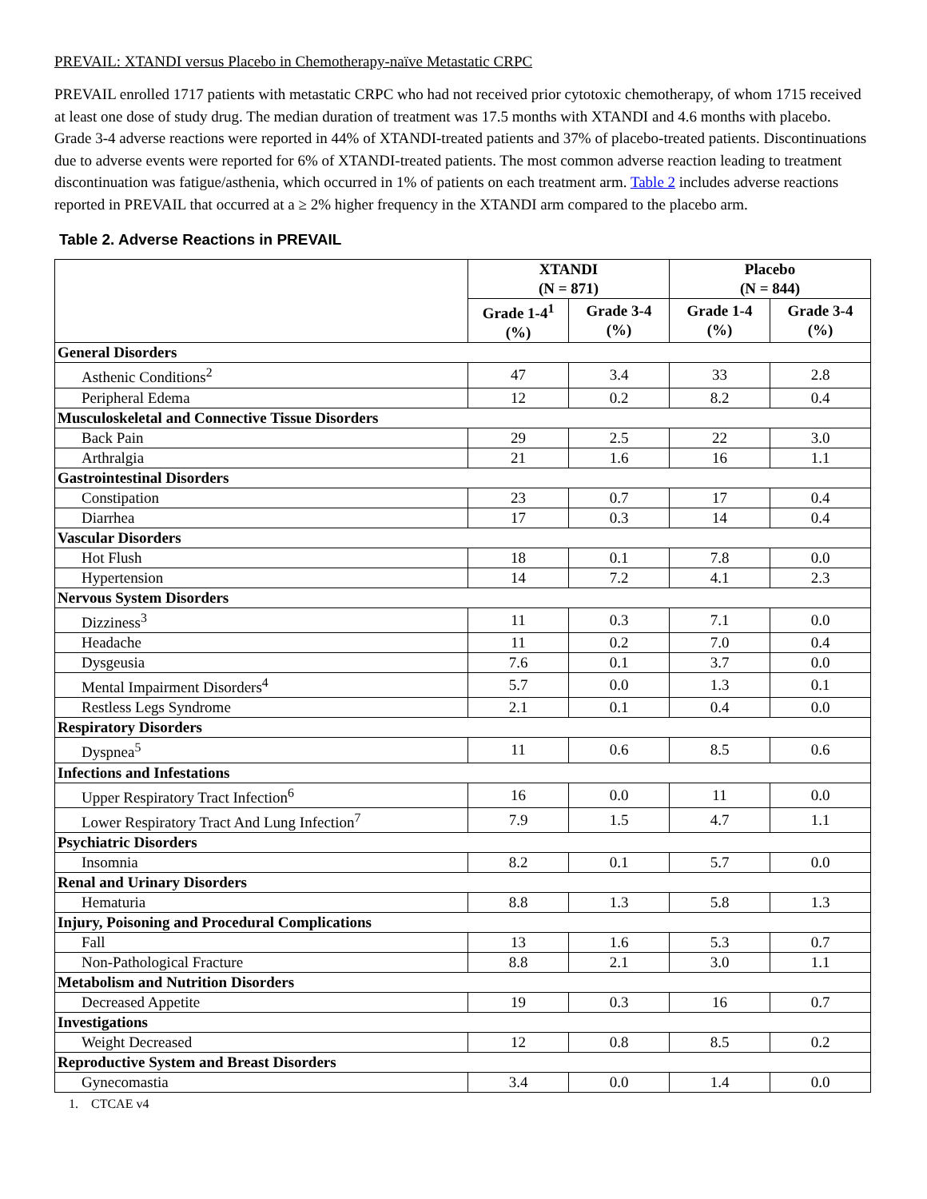PREVAIL: XTANDI versus Placebo in Chemotherapy-naïve Metastatic CRPC
PREVAIL enrolled 1717 patients with metastatic CRPC who had not received prior cytotoxic chemotherapy, of whom 1715 received at least one dose of study drug. The median duration of treatment was 17.5 months with XTANDI and 4.6 months with placebo. Grade 3-4 adverse reactions were reported in 44% of XTANDI-treated patients and 37% of placebo-treated patients. Discontinuations due to adverse events were reported for 6% of XTANDI-treated patients. The most common adverse reaction leading to treatment discontinuation was fatigue/asthenia, which occurred in 1% of patients on each treatment arm. Table 2 includes adverse reactions reported in PREVAIL that occurred at a ≥ 2% higher frequency in the XTANDI arm compared to the placebo arm.
Table 2. Adverse Reactions in PREVAIL
| | XTANDI (N = 871) | | Placebo (N = 844) | |
| --- | --- | --- | --- | --- |
| | Grade 1-4<sup>1</sup> (%) | Grade 3-4 (%) | Grade 1-4 (%) | Grade 3-4 (%) |
| General Disorders | | | | |
| Asthenic Conditions<sup>2</sup> | 47 | 3.4 | 33 | 2.8 |
| Peripheral Edema | 12 | 0.2 | 8.2 | 0.4 |
| Musculoskeletal and Connective Tissue Disorders | | | | |
| Back Pain | 29 | 2.5 | 22 | 3.0 |
| Arthralgia | 21 | 1.6 | 16 | 1.1 |
| Gastrointestinal Disorders | | | | |
| Constipation | 23 | 0.7 | 17 | 0.4 |
| Diarrhea | 17 | 0.3 | 14 | 0.4 |
| Vascular Disorders | | | | |
| Hot Flush | 18 | 0.1 | 7.8 | 0.0 |
| Hypertension | 14 | 7.2 | 4.1 | 2.3 |
| Nervous System Disorders | | | | |
| Dizziness<sup>3</sup> | 11 | 0.3 | 7.1 | 0.0 |
| Headache | 11 | 0.2 | 7.0 | 0.4 |
| Dysgeusia | 7.6 | 0.1 | 3.7 | 0.0 |
| Mental Impairment Disorders<sup>4</sup> | 5.7 | 0.0 | 1.3 | 0.1 |
| Restless Legs Syndrome | 2.1 | 0.1 | 0.4 | 0.0 |
| Respiratory Disorders | | | | |
| Dyspnea<sup>5</sup> | 11 | 0.6 | 8.5 | 0.6 |
| Infections and Infestations | | | | |
| Upper Respiratory Tract Infection<sup>6</sup> | 16 | 0.0 | 11 | 0.0 |
| Lower Respiratory Tract And Lung Infection<sup>7</sup> | 7.9 | 1.5 | 4.7 | 1.1 |
| Psychiatric Disorders | | | | |
| Insomnia | 8.2 | 0.1 | 5.7 | 0.0 |
| Renal and Urinary Disorders | | | | |
| Hematuria | 8.8 | 1.3 | 5.8 | 1.3 |
| Injury, Poisoning and Procedural Complications | | | | |
| Fall | 13 | 1.6 | 5.3 | 0.7 |
| Non-Pathological Fracture | 8.8 | 2.1 | 3.0 | 1.1 |
| Metabolism and Nutrition Disorders | | | | |
| Decreased Appetite | 19 | 0.3 | 16 | 0.7 |
| Investigations | | | | |
| Weight Decreased | 12 | 0.8 | 8.5 | 0.2 |
| Reproductive System and Breast Disorders | | | | |
| Gynecomastia | 3.4 | 0.0 | 1.4 | 0.0 |
1. CTCAE v4